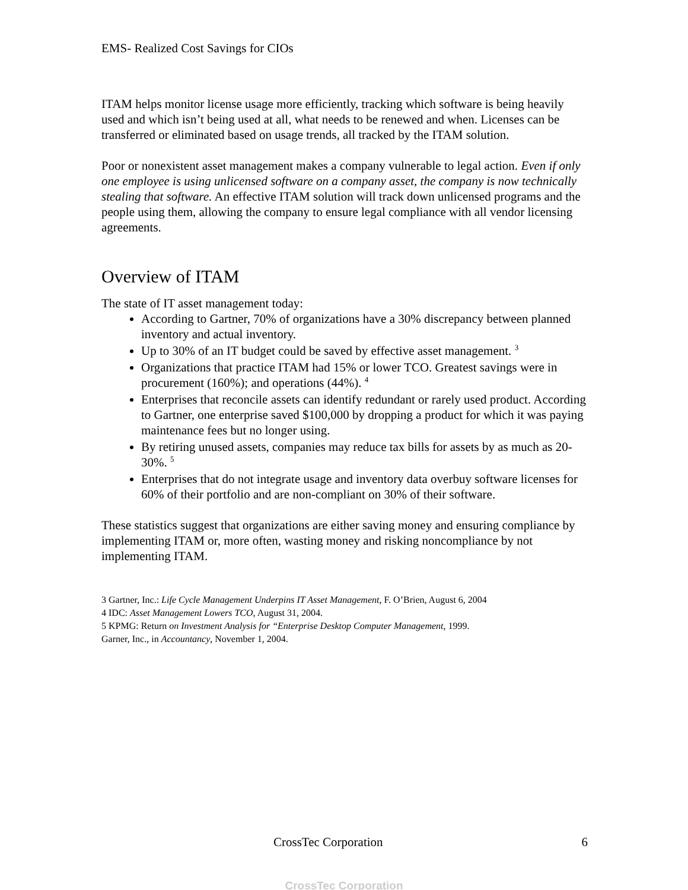EMS- Realized Cost Savings for CIOs
ITAM helps monitor license usage more efficiently, tracking which software is being heavily used and which isn’t being used at all, what needs to be renewed and when. Licenses can be transferred or eliminated based on usage trends, all tracked by the ITAM solution.
Poor or nonexistent asset management makes a company vulnerable to legal action. Even if only one employee is using unlicensed software on a company asset, the company is now technically stealing that software. An effective ITAM solution will track down unlicensed programs and the people using them, allowing the company to ensure legal compliance with all vendor licensing agreements.
Overview of ITAM
The state of IT asset management today:
According to Gartner, 70% of organizations have a 30% discrepancy between planned inventory and actual inventory.
Up to 30% of an IT budget could be saved by effective asset management. <sup>3</sup>
Organizations that practice ITAM had 15% or lower TCO. Greatest savings were in procurement (160%); and operations (44%). <sup>4</sup>
Enterprises that reconcile assets can identify redundant or rarely used product. According to Gartner, one enterprise saved $100,000 by dropping a product for which it was paying maintenance fees but no longer using.
By retiring unused assets, companies may reduce tax bills for assets by as much as 20-30%. <sup>5</sup>
Enterprises that do not integrate usage and inventory data overbuy software licenses for 60% of their portfolio and are non-compliant on 30% of their software.
These statistics suggest that organizations are either saving money and ensuring compliance by implementing ITAM or, more often, wasting money and risking noncompliance by not implementing ITAM.
3 Gartner, Inc.: Life Cycle Management Underpins IT Asset Management, F. O’Brien, August 6, 2004
4 IDC: Asset Management Lowers TCO, August 31, 2004.
5 KPMG: Return on Investment Analysis for “Enterprise Desktop Computer Management, 1999.
Garner, Inc., in Accountancy, November 1, 2004.
CrossTec Corporation 6
CrossTec Corporation